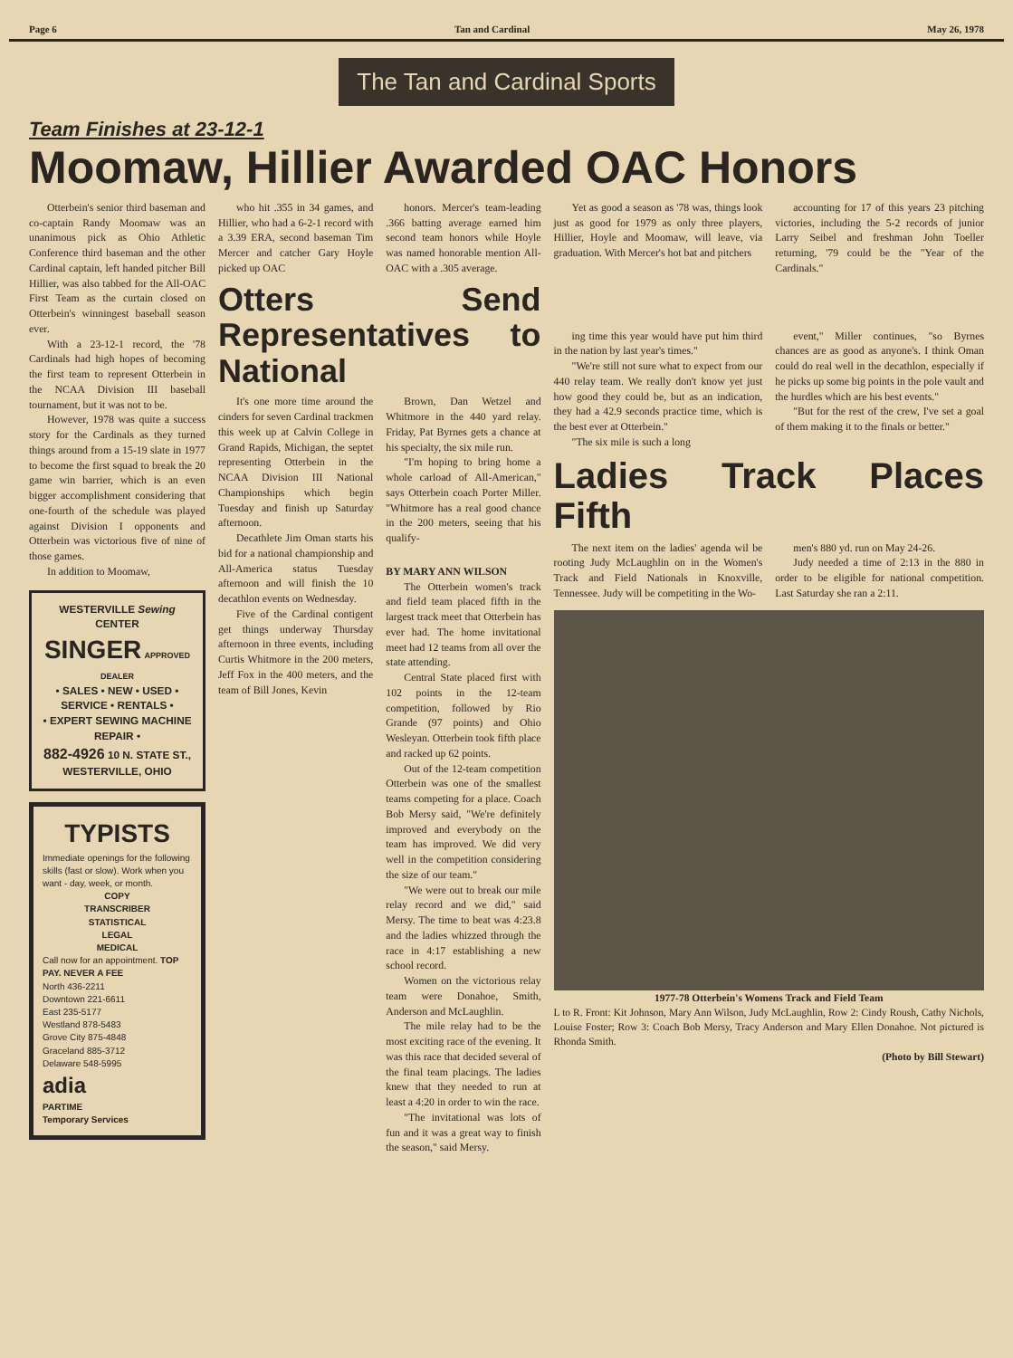Page 6 Tan and Cardinal May 26, 1978
The Tan and Cardinal Sports
Team Finishes at 23-12-1
Moomaw, Hillier Awarded OAC Honors
Otterbein's senior third baseman and co-captain Randy Moomaw was an unanimous pick as Ohio Athletic Conference third baseman and the other Cardinal captain, left handed pitcher Bill Hillier, was also tabbed for the All-OAC First Team as the curtain closed on Otterbein's winningest baseball season ever.
With a 23-12-1 record, the '78 Cardinals had high hopes of becoming the first team to represent Otterbein in the NCAA Division III baseball tournament, but it was not to be.
However, 1978 was quite a success story for the Cardinals as they turned things around from a 15-19 slate in 1977 to become the first squad to break the 20 game win barrier, which is an even bigger accomplishment considering that one-fourth of the schedule was played against Division I opponents and Otterbein was victorious five of nine of those games.
In addition to Moomaw,
WESTERVILLE Sewing CENTER
SINGER APPROVED DEALER
• SALES • NEW • USED • SERVICE • RENTALS •
• EXPERT SEWING MACHINE REPAIR •
882-4926 10 N. STATE ST., WESTERVILLE, OHIO
TYPISTS
Immediate openings for the following skills (fast or slow). Work when you want - day, week, or month.
COPY
TRANSCRIBER
STATISTICAL
LEGAL
MEDICAL
Call now for an appointment. TOP PAY. NEVER A FEE
North 436-2211
Downtown 221-6611
East 235-5177
Westland 878-5483
Grove City 875-4848
Graceland 885-3712
Delaware 548-5995
adia
PARTIME
Temporary Services
who hit .355 in 34 games, and Hillier, who had a 6-2-1 record with a 3.39 ERA, second baseman Tim Mercer and catcher Gary Hoyle picked up OAC
honors. Mercer's team-leading .366 batting average earned him second team honors while Hoyle was named honorable mention All-OAC with a .305 average.
Otters Send Representatives to National
It's one more time around the cinders for seven Cardinal trackmen this week up at Calvin College in Grand Rapids, Michigan, the septet representing Otterbein in the NCAA Division III National Championships which begin Tuesday and finish up Saturday afternoon.
Decathlete Jim Oman starts his bid for a national championship and All-America status Tuesday afternoon and will finish the 10 decathlon events on Wednesday.
Five of the Cardinal contigent get things underway Thursday afternoon in three events, including Curtis Whitmore in the 200 meters, Jeff Fox in the 400 meters, and the team of Bill Jones, Kevin
Brown, Dan Wetzel and Whitmore in the 440 yard relay. Friday, Pat Byrnes gets a chance at his specialty, the six mile run.
"I'm hoping to bring home a whole carload of All-American," says Otterbein coach Porter Miller. "Whitmore has a real good chance in the 200 meters, seeing that his qualify-
BY MARY ANN WILSON
The Otterbein women's track and field team placed fifth in the largest track meet that Otterbein has ever had. The home invitational meet had 12 teams from all over the state attending.
Central State placed first with 102 points in the 12-team competition, followed by Rio Grande (97 points) and Ohio Wesleyan. Otterbein took fifth place and racked up 62 points.
Out of the 12-team competition Otterbein was one of the smallest teams competing for a place. Coach Bob Mersy said, "We're definitely improved and everybody on the team has improved. We did very well in the competition considering the size of our team."
"We were out to break our mile relay record and we did," said Mersy. The time to beat was 4:23.8 and the ladies whizzed through the race in 4:17 establishing a new school record.
Women on the victorious relay team were Donahoe, Smith, Anderson and McLaughlin.
The mile relay had to be the most exciting race of the evening. It was this race that decided several of the final team placings. The ladies knew that they needed to run at least a 4:20 in order to win the race.
"The invitational was lots of fun and it was a great way to finish the season," said Mersy.
Yet as good a season as '78 was, things look just as good for 1979 as only three players, Hillier, Hoyle and Moomaw, will leave, via graduation. With Mercer's hot bat and pitchers
accounting for 17 of this years 23 pitching victories, including the 5-2 records of junior Larry Seibel and freshman John Toeller returning, '79 could be the "Year of the Cardinals."
ing time this year would have put him third in the nation by last year's times."
"We're still not sure what to expect from our 440 relay team. We really don't know yet just how good they could be, but as an indication, they had a 42.9 seconds practice time, which is the best ever at Otterbein."
"The six mile is such a long
event," Miller continues, "so Byrnes chances are as good as anyone's. I think Oman could do real well in the decathlon, especially if he picks up some big points in the pole vault and the hurdles which are his best events."
"But for the rest of the crew, I've set a goal of them making it to the finals or better."
Ladies Track Places Fifth
The next item on the ladies' agenda wil be rooting Judy McLaughlin on in the Women's Track and Field Nationals in Knoxville, Tennessee. Judy will be competiting in the Wo-
men's 880 yd. run on May 24-26.
Judy needed a time of 2:13 in the 880 in order to be eligible for national competition. Last Saturday she ran a 2:11.
1977-78 Otterbein's Womens Track and Field Team
L to R. Front: Kit Johnson, Mary Ann Wilson, Judy McLaughlin, Row 2: Cindy Roush, Cathy Nichols, Louise Foster; Row 3: Coach Bob Mersy, Tracy Anderson and Mary Ellen Donahoe. Not pictured is Rhonda Smith.
(Photo by Bill Stewart)